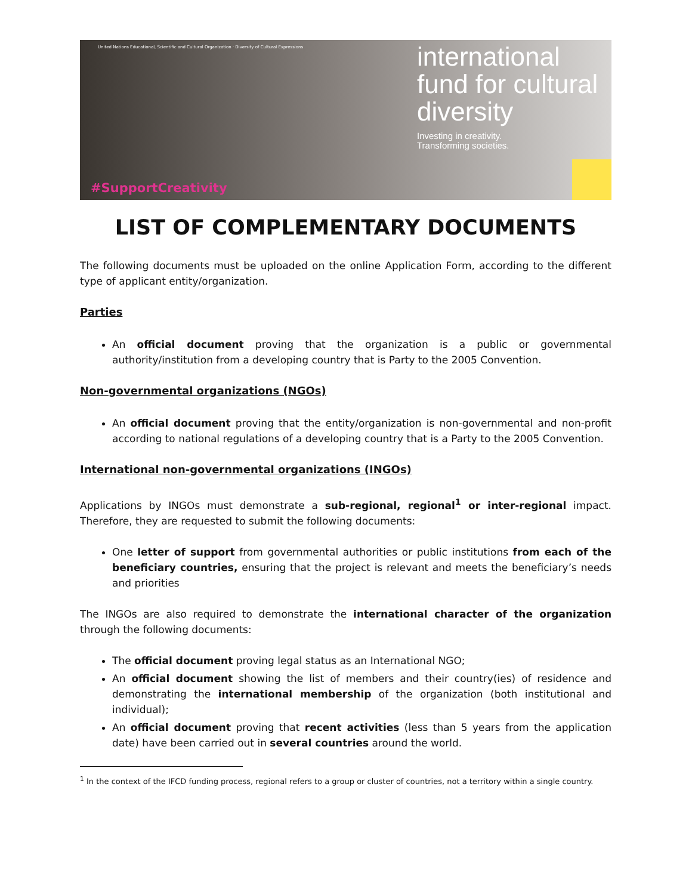United Nations Educational, Scientific and Cultural Organization · Diversity of Cultural Expressions
international
fund for cultural
diversity Investing in creativity.
Transforming societies.
#SupportCreativity
LIST OF COMPLEMENTARY DOCUMENTS
The following documents must be uploaded on the online Application Form, according to the different type of applicant entity/organization.
Parties
An official document proving that the organization is a public or governmental authority/institution from a developing country that is Party to the 2005 Convention.
Non-governmental organizations (NGOs)
An official document proving that the entity/organization is non-governmental and non-profit according to national regulations of a developing country that is a Party to the 2005 Convention.
International non-governmental organizations (INGOs)
Applications by INGOs must demonstrate a sub-regional, regional<sup>1</sup> or inter-regional impact. Therefore, they are requested to submit the following documents:
One letter of support from governmental authorities or public institutions from each of the beneficiary countries, ensuring that the project is relevant and meets the beneficiary’s needs and priorities
The INGOs are also required to demonstrate the international character of the organization through the following documents:
The official document proving legal status as an International NGO;
An official document showing the list of members and their country(ies) of residence and demonstrating the international membership of the organization (both institutional and individual);
An official document proving that recent activities (less than 5 years from the application date) have been carried out in several countries around the world.
<sup>1</sup> In the context of the IFCD funding process, regional refers to a group or cluster of countries, not a territory within a single country.